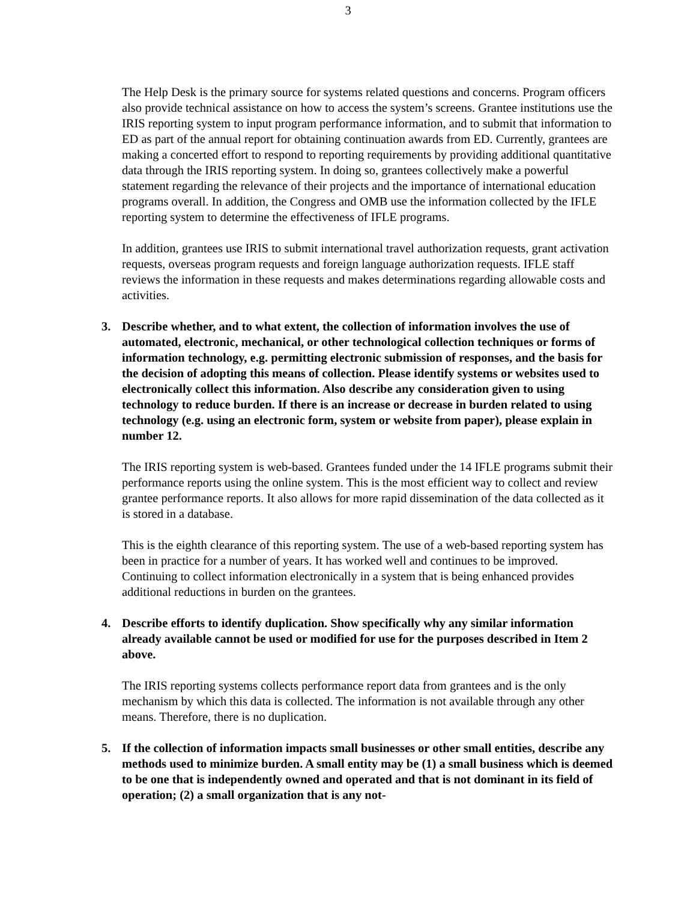3
The Help Desk is the primary source for systems related questions and concerns. Program officers also provide technical assistance on how to access the system’s screens. Grantee institutions use the IRIS reporting system to input program performance information, and to submit that information to ED as part of the annual report for obtaining continuation awards from ED. Currently, grantees are making a concerted effort to respond to reporting requirements by providing additional quantitative data through the IRIS reporting system. In doing so, grantees collectively make a powerful statement regarding the relevance of their projects and the importance of international education programs overall. In addition, the Congress and OMB use the information collected by the IFLE reporting system to determine the effectiveness of IFLE programs.
In addition, grantees use IRIS to submit international travel authorization requests, grant activation requests, overseas program requests and foreign language authorization requests. IFLE staff reviews the information in these requests and makes determinations regarding allowable costs and activities.
3. Describe whether, and to what extent, the collection of information involves the use of automated, electronic, mechanical, or other technological collection techniques or forms of information technology, e.g. permitting electronic submission of responses, and the basis for the decision of adopting this means of collection. Please identify systems or websites used to electronically collect this information. Also describe any consideration given to using technology to reduce burden. If there is an increase or decrease in burden related to using technology (e.g. using an electronic form, system or website from paper), please explain in number 12.
The IRIS reporting system is web-based. Grantees funded under the 14 IFLE programs submit their performance reports using the online system. This is the most efficient way to collect and review grantee performance reports. It also allows for more rapid dissemination of the data collected as it is stored in a database.
This is the eighth clearance of this reporting system. The use of a web-based reporting system has been in practice for a number of years. It has worked well and continues to be improved. Continuing to collect information electronically in a system that is being enhanced provides additional reductions in burden on the grantees.
4. Describe efforts to identify duplication. Show specifically why any similar information already available cannot be used or modified for use for the purposes described in Item 2 above.
The IRIS reporting systems collects performance report data from grantees and is the only mechanism by which this data is collected. The information is not available through any other means. Therefore, there is no duplication.
5. If the collection of information impacts small businesses or other small entities, describe any methods used to minimize burden. A small entity may be (1) a small business which is deemed to be one that is independently owned and operated and that is not dominant in its field of operation; (2) a small organization that is any not-